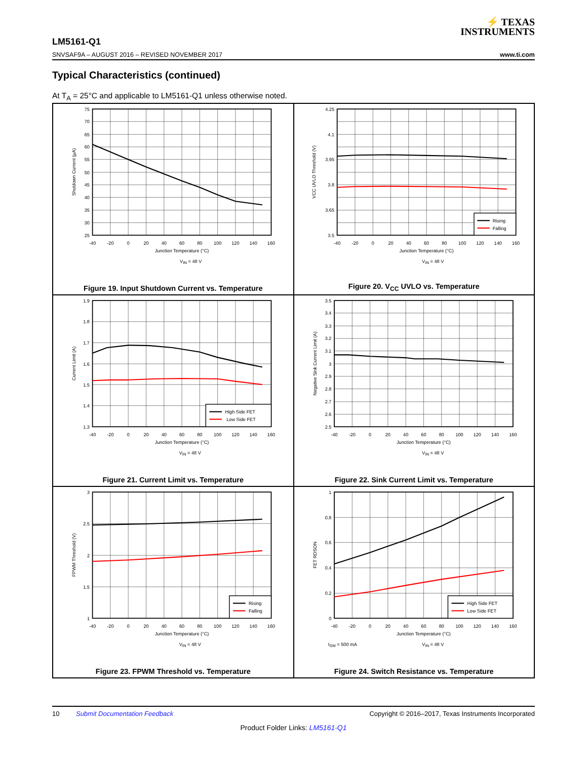⚡ TEXAS
INSTRUMENTS
LM5161-Q1
SNVSAF9A – AUGUST 2016 – REVISED NOVEMBER 2017
www.ti.com
Typical Characteristics (continued)
At T<sub>A</sub> = 25°C and applicable to LM5161-Q1 unless otherwise noted.
75
70
65
60
55
50
45
40
35
30
25
-40
-20
0
20
40
60
80
100
120
140
160
Junction Temperature (°C)
VIN = 48 V
Shutdown Current (µA)
Figure 19. Input Shutdown Current vs. Temperature
Rising
Falling
4.25
4.1
3.95
3.8
3.65
3.5
-40
-20
0
20
40
60
80
100
120
140
160
Junction Temperature (°C)
VIN = 48 V
VCC UVLO Threshold (V)
Figure 20. V<sub>CC</sub> UVLO vs. Temperature
High Side FET
Low Side FET
1.9
1.8
1.7
1.6
1.5
1.4
1.3
-40
-20
0
20
40
60
80
100
120
140
160
Junction Temperature (°C)
VIN = 48 V
Current Limit (A)
Figure 21. Current Limit vs. Temperature
3.5
3.4
3.3
3.2
3.1
3
2.9
2.8
2.7
2.6
2.5
-40
-20
0
20
40
60
80
100
120
140
160
Junction Temperature (°C)
VIN = 48 V
Negative Sink Current Limit (A)
Figure 22. Sink Current Limit vs. Temperature
Rising
Falling
3
2.5
2
1.5
1
-40
-20
0
20
40
60
80
100
120
140
160
Junction Temperature (°C)
VIN = 48 V
FPWM Threshold (V)
Figure 23. FPWM Threshold vs. Temperature
High Side FET
Low Side FET
1
0.8
0.6
0.4
0.2
0
-40
-20
0
20
40
60
80
100
120
140
160
Junction Temperature (°C)
ISW = 500 mA
VIN = 48 V
FET RDSON
Figure 24. Switch Resistance vs. Temperature
10 Submit Documentation Feedback Copyright © 2016–2017, Texas Instruments Incorporated
Product Folder Links: LM5161-Q1